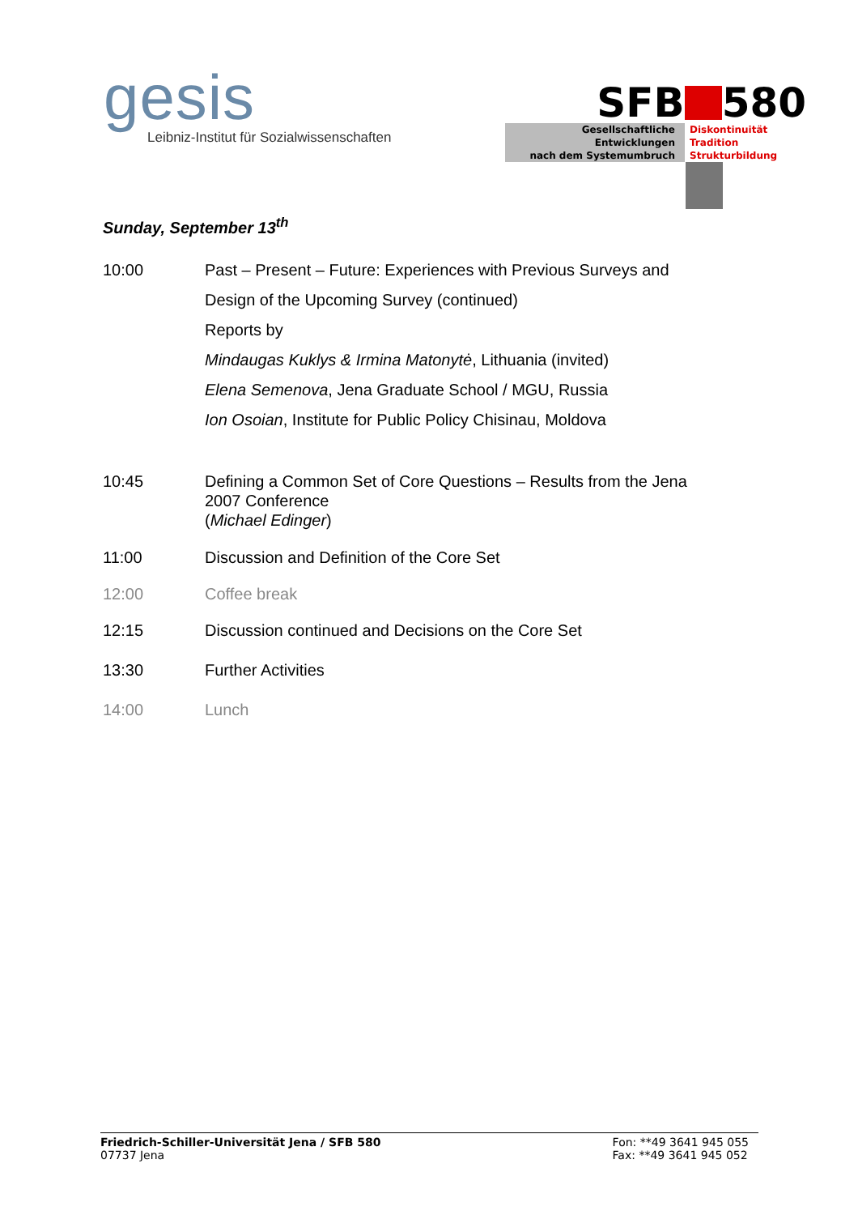gesis
Leibniz-Institut für Sozialwissenschaften
SFB 580
Gesellschaftliche
Entwicklungen
nach dem Systemumbruch
Diskontinuität
Tradition
Strukturbildung
Sunday, September 13<sup>th</sup>
10:00 Past – Present – Future: Experiences with Previous Surveys and
Design of the Upcoming Survey (continued)
Reports by
Mindaugas Kuklys & Irmina Matonytė, Lithuania (invited)
Elena Semenova, Jena Graduate School / MGU, Russia
Ion Osoian, Institute for Public Policy Chisinau, Moldova
10:45 Defining a Common Set of Core Questions – Results from the Jena
2007 Conference
(Michael Edinger)
11:00 Discussion and Definition of the Core Set
12:00 Coffee break
12:15 Discussion continued and Decisions on the Core Set
13:30 Further Activities
14:00 Lunch
Friedrich-Schiller-Universität Jena / SFB 580
07737 Jena
Fon: **49 3641 945 055
Fax: **49 3641 945 052